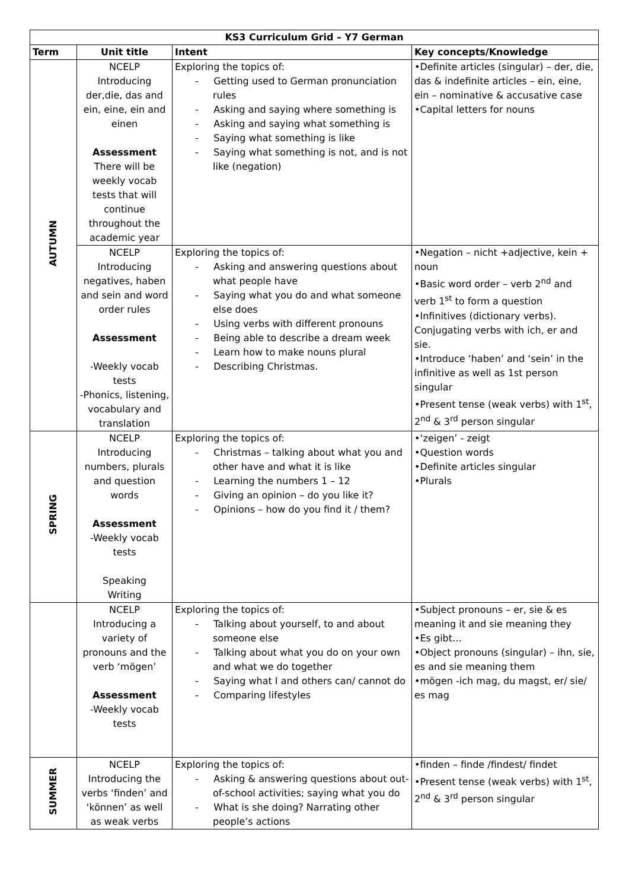| KS3 Curriculum Grid – Y7 German | | | |
| --- | --- | --- | --- |
| Term | Unit title | Intent | Key concepts/Knowledge |
| AUTUMN | NCELP Introducing der,die, das and ein, eine, ein and einen Assessment There will be weekly vocab tests that will continue throughout the academic year | Exploring the topics of: - Getting used to German pronunciation rules - Asking and saying where something is - Asking and saying what something is - Saying what something is like - Saying what something is not, and is not like (negation) | •Definite articles (singular) – der, die, das & indefinite articles – ein, eine, ein – nominative & accusative case •Capital letters for nouns |
| | NCELP Introducing negatives, haben and sein and word order rules Assessment -Weekly vocab tests -Phonics, listening, vocabulary and translation | Exploring the topics of: - Asking and answering questions about what people have - Saying what you do and what someone else does - Using verbs with different pronouns - Being able to describe a dream week - Learn how to make nouns plural - Describing Christmas. | •Negation – nicht +adjective, kein + noun •Basic word order – verb 2<sup>nd</sup> and verb 1<sup>st</sup> to form a question •Infinitives (dictionary verbs). Conjugating verbs with ich, er and sie. •Introduce ‘haben’ and ‘sein’ in the infinitive as well as 1st person singular •Present tense (weak verbs) with 1<sup>st</sup>, 2<sup>nd</sup> & 3<sup>rd</sup> person singular |
| SPRING | NCELP Introducing numbers, plurals and question words Assessment -Weekly vocab tests Speaking Writing | Exploring the topics of: - Christmas – talking about what you and other have and what it is like - Learning the numbers 1 – 12 - Giving an opinion – do you like it? - Opinions – how do you find it / them? | •‘zeigen’ - zeigt •Question words •Definite articles singular •Plurals |
| | NCELP Introducing a variety of pronouns and the verb ‘mögen’ Assessment -Weekly vocab tests | Exploring the topics of: - Talking about yourself, to and about someone else - Talking about what you do on your own and what we do together - Saying what I and others can/ cannot do - Comparing lifestyles | •Subject pronouns – er, sie & es meaning it and sie meaning they •Es gibt… •Object pronouns (singular) – ihn, sie, es and sie meaning them •mögen -ich mag, du magst, er/ sie/ es mag |
| SUMMER | NCELP Introducing the verbs ‘finden’ and ‘können’ as well as weak verbs | Exploring the topics of: - Asking & answering questions about out-of-school activities; saying what you do - What is she doing? Narrating other people’s actions | •finden – finde /findest/ findet •Present tense (weak verbs) with 1<sup>st</sup>, 2<sup>nd</sup> & 3<sup>rd</sup> person singular |